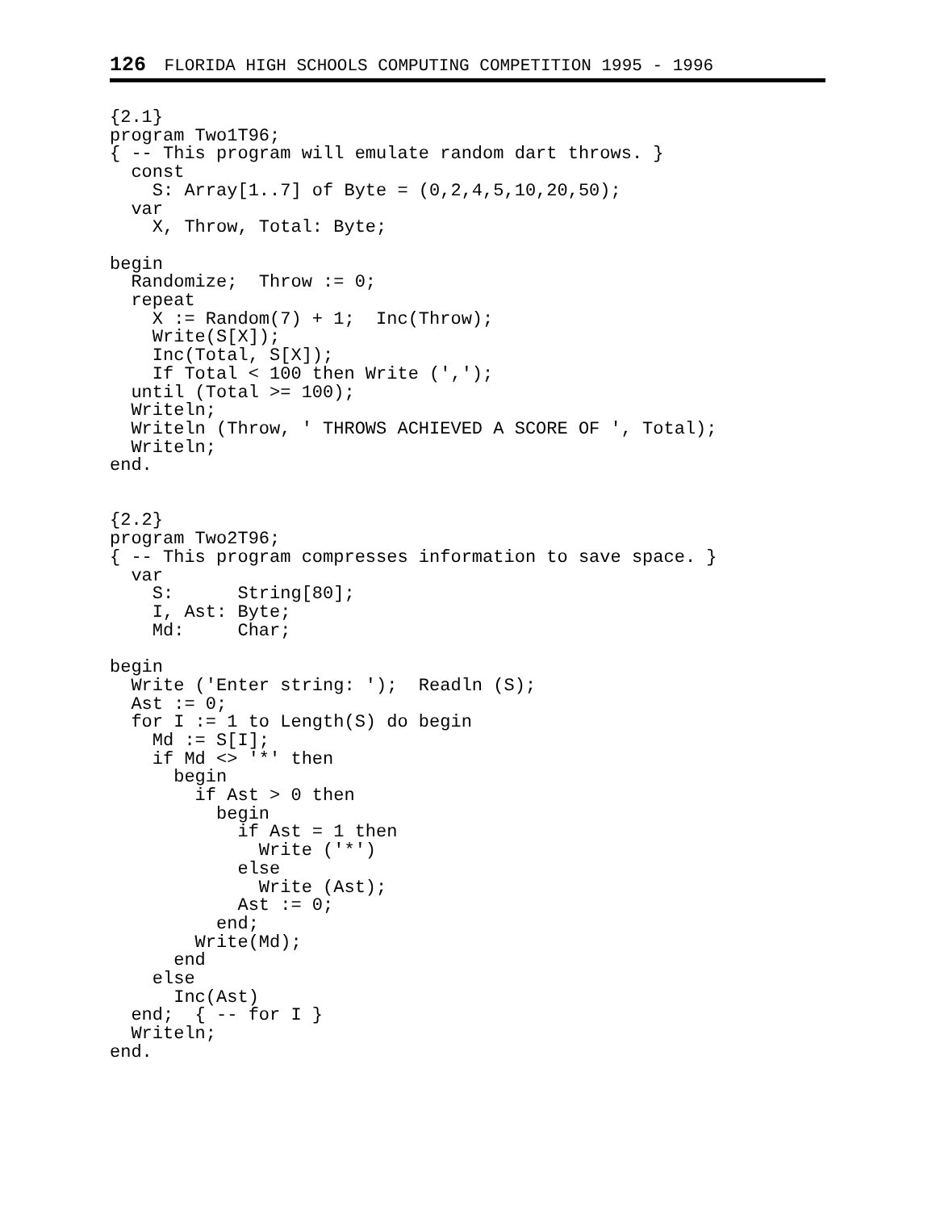126 FLORIDA HIGH SCHOOLS COMPUTING COMPETITION 1995 - 1996
{2.1}
program Two1T96;
{ -- This program will emulate random dart throws. }
  const
    S: Array[1..7] of Byte = (0,2,4,5,10,20,50);
  var
    X, Throw, Total: Byte;

begin
  Randomize;  Throw := 0;
  repeat
    X := Random(7) + 1;  Inc(Throw);
    Write(S[X]);
    Inc(Total, S[X]);
    If Total < 100 then Write (',');
  until (Total >= 100);
  Writeln;
  Writeln (Throw, ' THROWS ACHIEVED A SCORE OF ', Total);
  Writeln;
end.


{2.2}
program Two2T96;
{ -- This program compresses information to save space. }
  var
    S:      String[80];
    I, Ast: Byte;
    Md:     Char;

begin
  Write ('Enter string: ');  Readln (S);
  Ast := 0;
  for I := 1 to Length(S) do begin
    Md := S[I];
    if Md <> '*' then
      begin
        if Ast > 0 then
          begin
            if Ast = 1 then
              Write ('*')
            else
              Write (Ast);
            Ast := 0;
          end;
        Write(Md);
      end
    else
      Inc(Ast)
  end;  { -- for I }
  Writeln;
end.